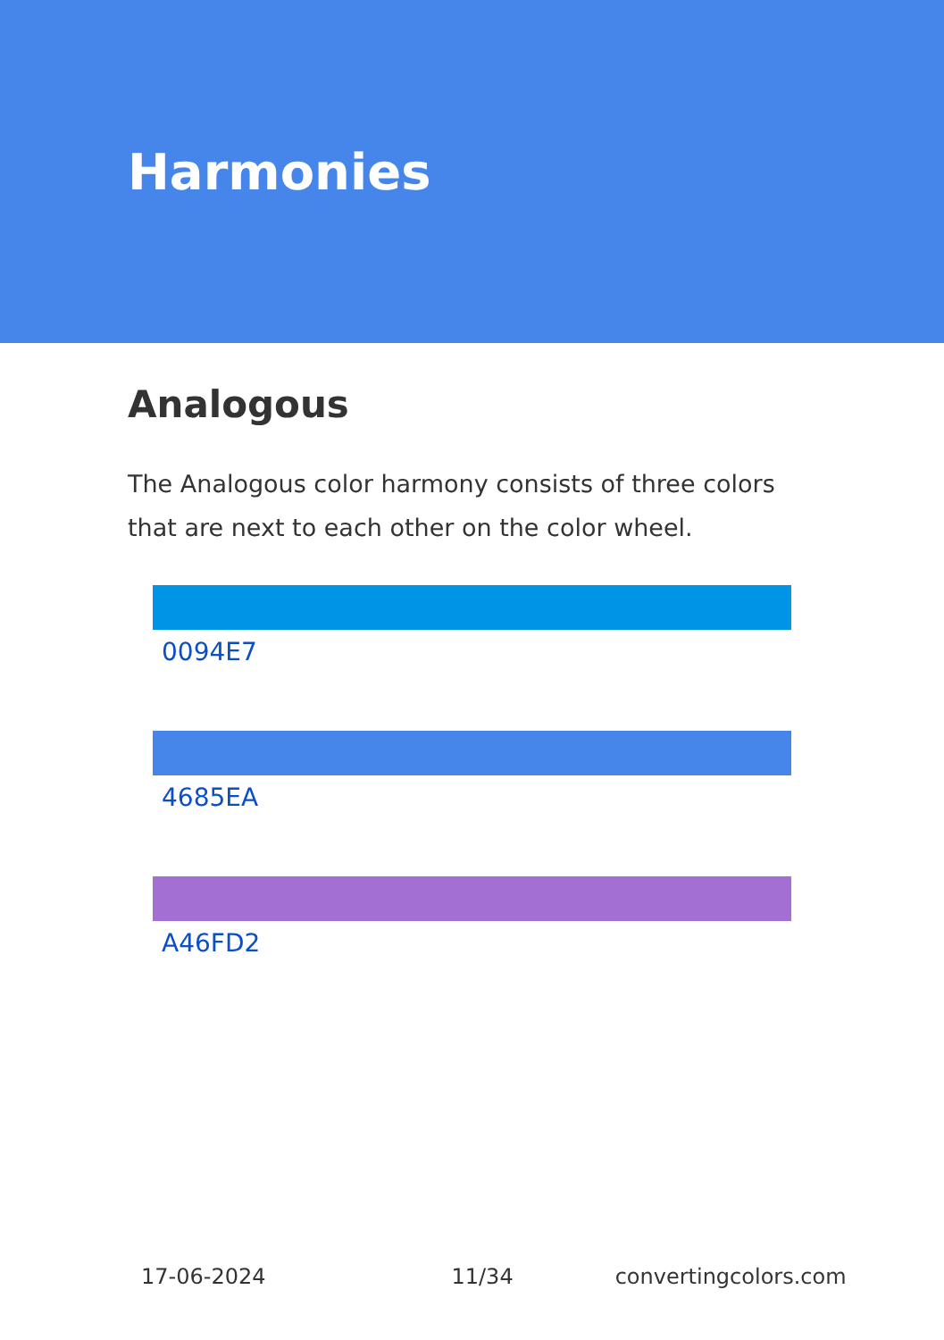Harmonies
Analogous
The Analogous color harmony consists of three colors that are next to each other on the color wheel.
0094E7
4685EA
A46FD2
17-06-2024 11/34 convertingcolors.com